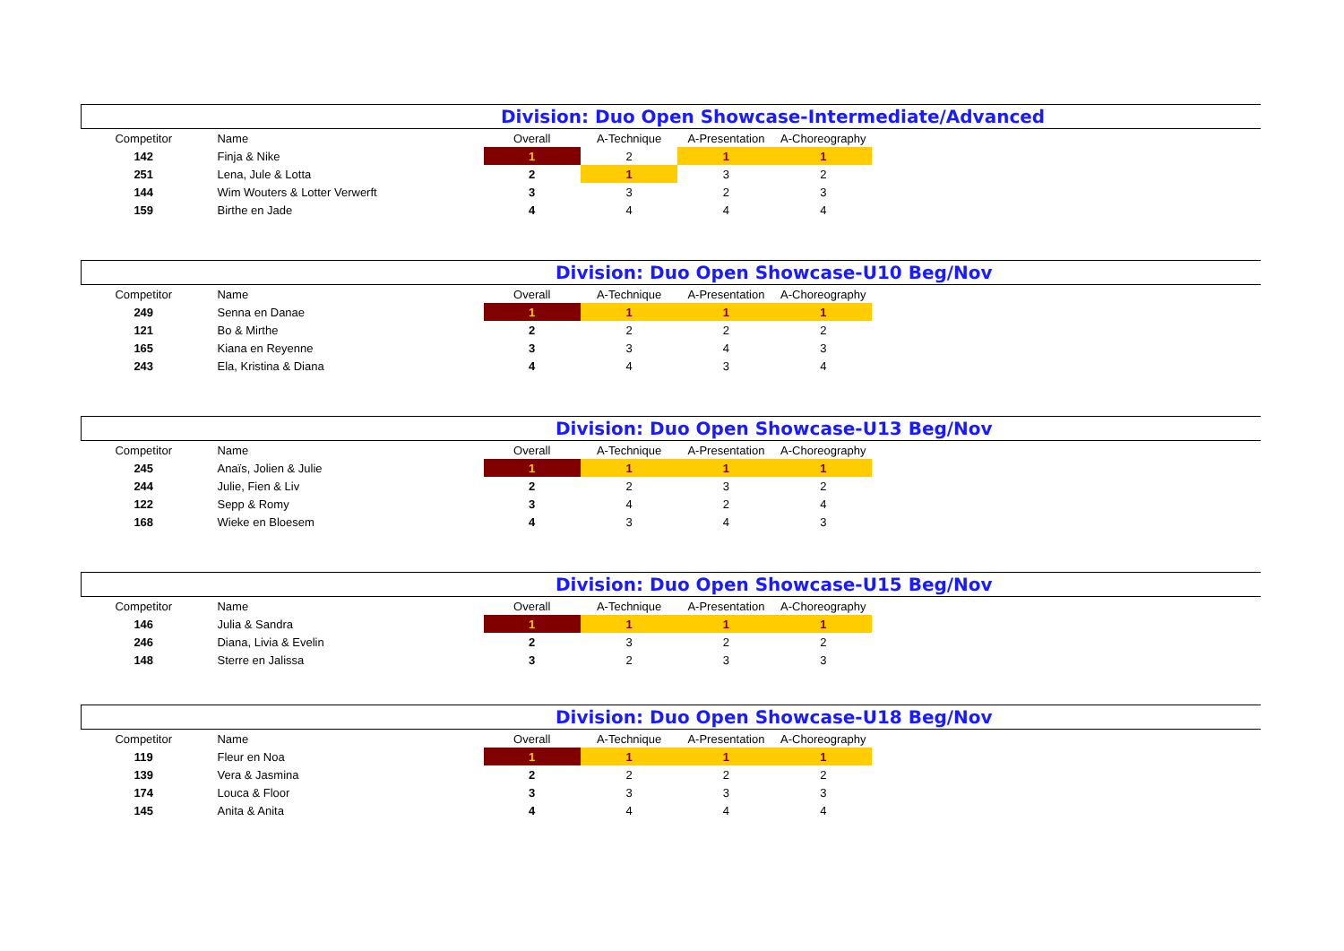Division: Duo Open Showcase-Intermediate/Advanced
| Competitor | Name | Overall | A-Technique | A-Presentation | A-Choreography |
| --- | --- | --- | --- | --- | --- |
| 142 | Finja & Nike | 1 | 2 | 1 | 1 |
| 251 | Lena, Jule & Lotta | 2 | 1 | 3 | 2 |
| 144 | Wim Wouters & Lotter Verwerft | 3 | 3 | 2 | 3 |
| 159 | Birthe en Jade | 4 | 4 | 4 | 4 |
Division: Duo Open Showcase-U10 Beg/Nov
| Competitor | Name | Overall | A-Technique | A-Presentation | A-Choreography |
| --- | --- | --- | --- | --- | --- |
| 249 | Senna en Danae | 1 | 1 | 1 | 1 |
| 121 | Bo & Mirthe | 2 | 2 | 2 | 2 |
| 165 | Kiana en Reyenne | 3 | 3 | 4 | 3 |
| 243 | Ela, Kristina & Diana | 4 | 4 | 3 | 4 |
Division: Duo Open Showcase-U13 Beg/Nov
| Competitor | Name | Overall | A-Technique | A-Presentation | A-Choreography |
| --- | --- | --- | --- | --- | --- |
| 245 | Anaïs, Jolien & Julie | 1 | 1 | 1 | 1 |
| 244 | Julie, Fien & Liv | 2 | 2 | 3 | 2 |
| 122 | Sepp & Romy | 3 | 4 | 2 | 4 |
| 168 | Wieke en Bloesem | 4 | 3 | 4 | 3 |
Division: Duo Open Showcase-U15 Beg/Nov
| Competitor | Name | Overall | A-Technique | A-Presentation | A-Choreography |
| --- | --- | --- | --- | --- | --- |
| 146 | Julia & Sandra | 1 | 1 | 1 | 1 |
| 246 | Diana, Livia & Evelin | 2 | 3 | 2 | 2 |
| 148 | Sterre en Jalissa | 3 | 2 | 3 | 3 |
Division: Duo Open Showcase-U18 Beg/Nov
| Competitor | Name | Overall | A-Technique | A-Presentation | A-Choreography |
| --- | --- | --- | --- | --- | --- |
| 119 | Fleur en Noa | 1 | 1 | 1 | 1 |
| 139 | Vera & Jasmina | 2 | 2 | 2 | 2 |
| 174 | Louca & Floor | 3 | 3 | 3 | 3 |
| 145 | Anita & Anita | 4 | 4 | 4 | 4 |